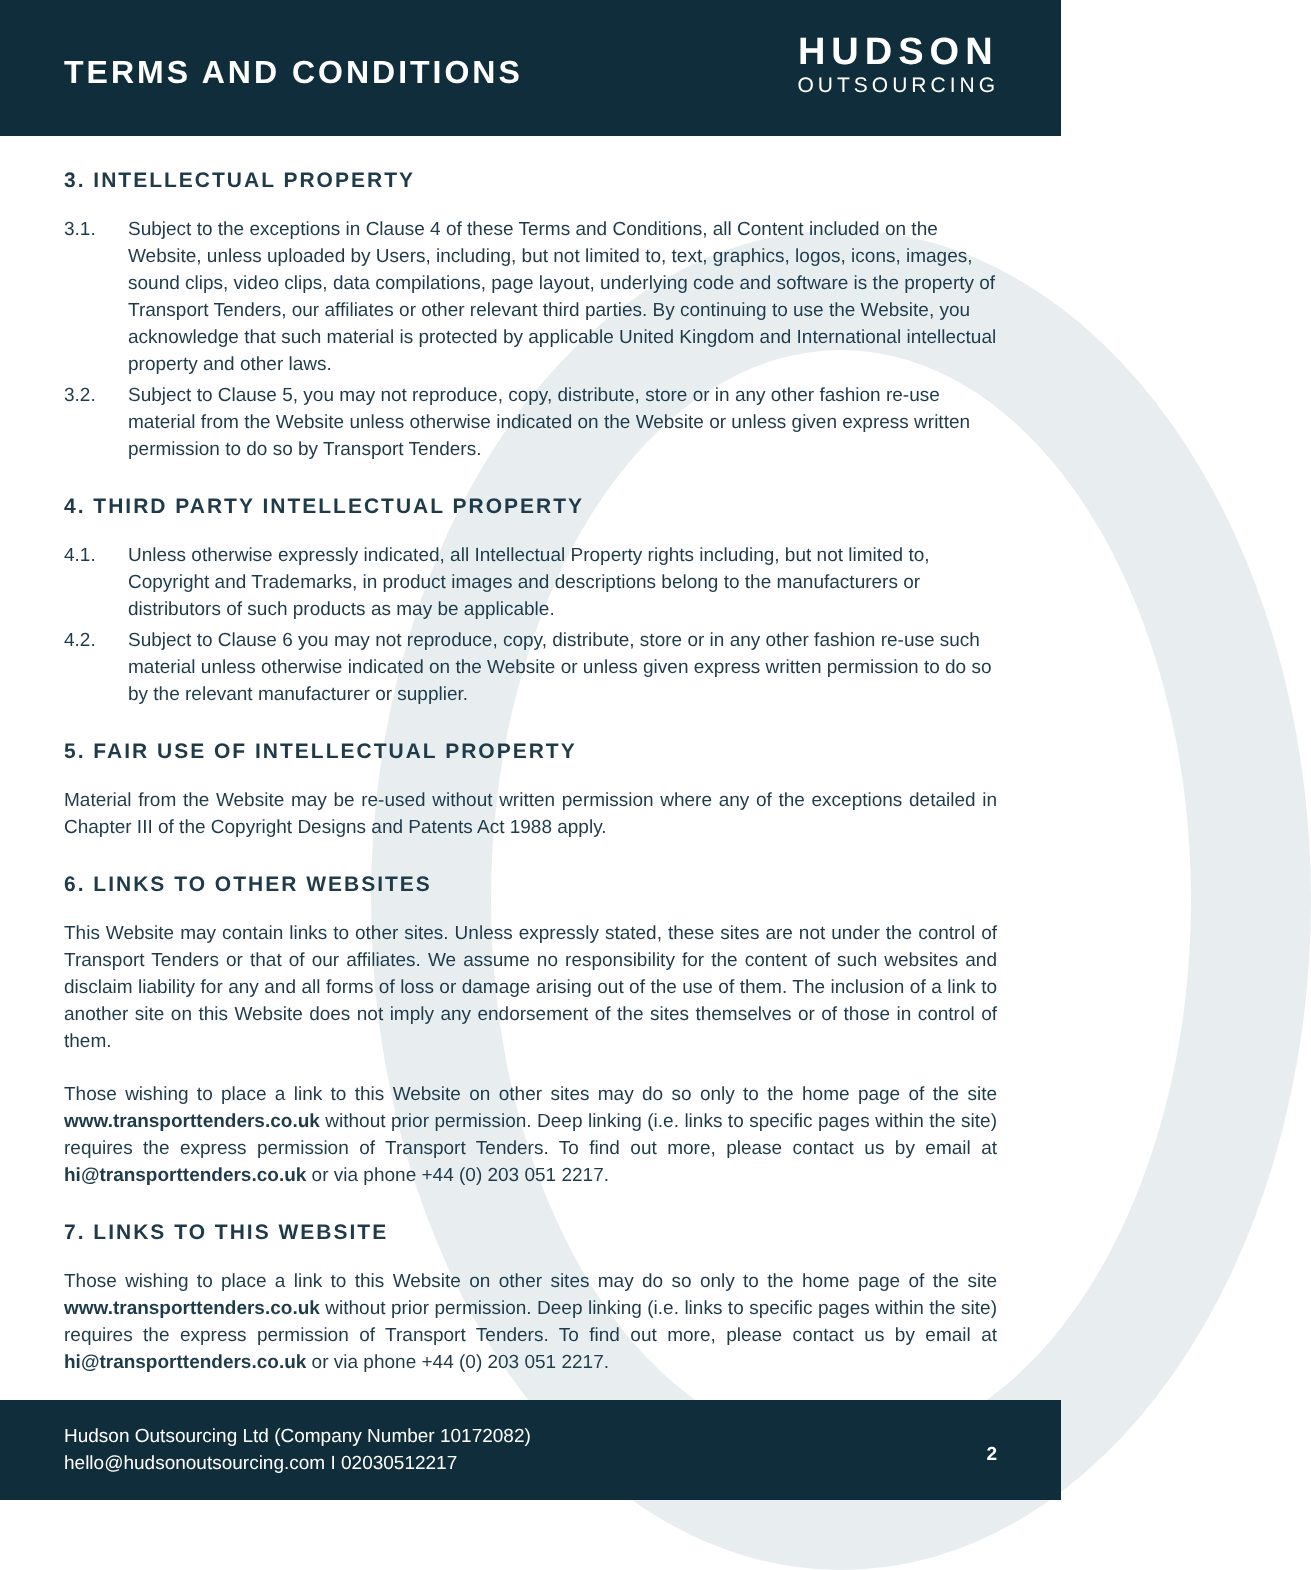TERMS AND CONDITIONS
HUDSON
OUTSOURCING
3. INTELLECTUAL PROPERTY
3.1. Subject to the exceptions in Clause 4 of these Terms and Conditions, all Content included on the Website, unless uploaded by Users, including, but not limited to, text, graphics, logos, icons, images, sound clips, video clips, data compilations, page layout, underlying code and software is the property of Transport Tenders, our affiliates or other relevant third parties. By continuing to use the Website, you acknowledge that such material is protected by applicable United Kingdom and International intellectual property and other laws.
3.2. Subject to Clause 5, you may not reproduce, copy, distribute, store or in any other fashion re-use material from the Website unless otherwise indicated on the Website or unless given express written permission to do so by Transport Tenders.
4. THIRD PARTY INTELLECTUAL PROPERTY
4.1. Unless otherwise expressly indicated, all Intellectual Property rights including, but not limited to, Copyright and Trademarks, in product images and descriptions belong to the manufacturers or distributors of such products as may be applicable.
4.2. Subject to Clause 6 you may not reproduce, copy, distribute, store or in any other fashion re-use such material unless otherwise indicated on the Website or unless given express written permission to do so by the relevant manufacturer or supplier.
5. FAIR USE OF INTELLECTUAL PROPERTY
Material from the Website may be re-used without written permission where any of the exceptions detailed in Chapter III of the Copyright Designs and Patents Act 1988 apply.
6. LINKS TO OTHER WEBSITES
This Website may contain links to other sites. Unless expressly stated, these sites are not under the control of Transport Tenders or that of our affiliates. We assume no responsibility for the content of such websites and disclaim liability for any and all forms of loss or damage arising out of the use of them. The inclusion of a link to another site on this Website does not imply any endorsement of the sites themselves or of those in control of them.
Those wishing to place a link to this Website on other sites may do so only to the home page of the site www.transporttenders.co.uk without prior permission. Deep linking (i.e. links to specific pages within the site) requires the express permission of Transport Tenders. To find out more, please contact us by email at hi@transporttenders.co.uk or via phone +44 (0) 203 051 2217.
7. LINKS TO THIS WEBSITE
Those wishing to place a link to this Website on other sites may do so only to the home page of the site www.transporttenders.co.uk without prior permission. Deep linking (i.e. links to specific pages within the site) requires the express permission of Transport Tenders. To find out more, please contact us by email at hi@transporttenders.co.uk or via phone +44 (0) 203 051 2217.
Hudson Outsourcing Ltd (Company Number 10172082)
hello@hudsonoutsourcing.com I 02030512217
2